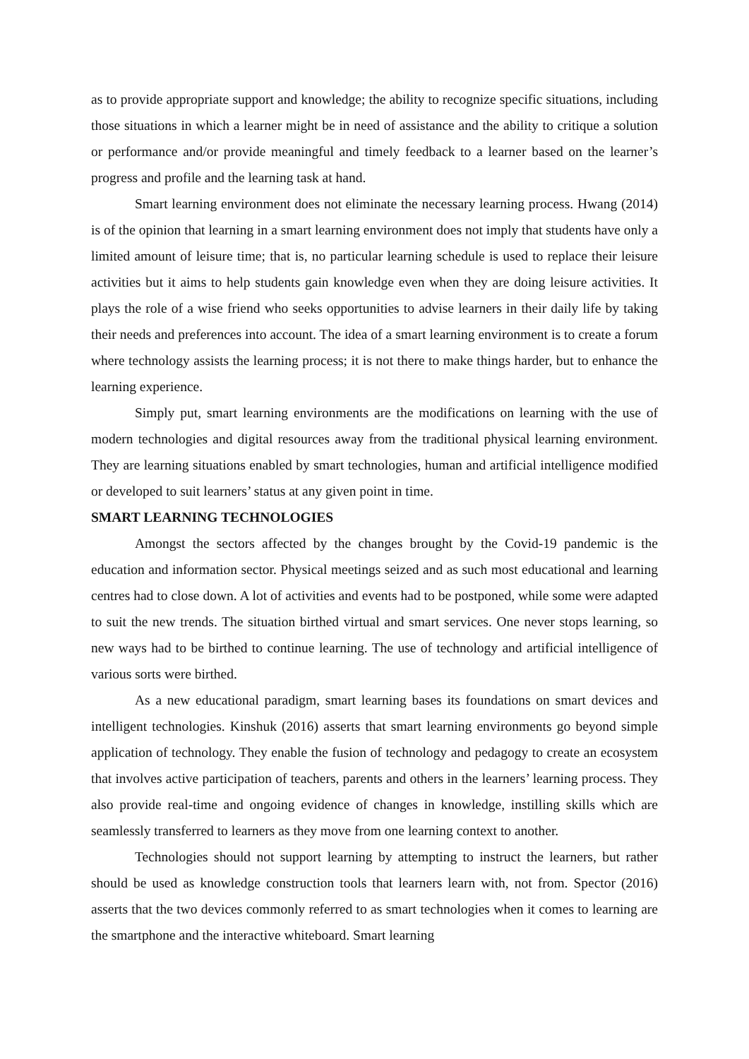as to provide appropriate support and knowledge; the ability to recognize specific situations, including those situations in which a learner might be in need of assistance and the ability to critique a solution or performance and/or provide meaningful and timely feedback to a learner based on the learner’s progress and profile and the learning task at hand.
Smart learning environment does not eliminate the necessary learning process. Hwang (2014) is of the opinion that learning in a smart learning environment does not imply that students have only a limited amount of leisure time; that is, no particular learning schedule is used to replace their leisure activities but it aims to help students gain knowledge even when they are doing leisure activities. It plays the role of a wise friend who seeks opportunities to advise learners in their daily life by taking their needs and preferences into account. The idea of a smart learning environment is to create a forum where technology assists the learning process; it is not there to make things harder, but to enhance the learning experience.
Simply put, smart learning environments are the modifications on learning with the use of modern technologies and digital resources away from the traditional physical learning environment. They are learning situations enabled by smart technologies, human and artificial intelligence modified or developed to suit learners’ status at any given point in time.
SMART LEARNING TECHNOLOGIES
Amongst the sectors affected by the changes brought by the Covid-19 pandemic is the education and information sector. Physical meetings seized and as such most educational and learning centres had to close down. A lot of activities and events had to be postponed, while some were adapted to suit the new trends. The situation birthed virtual and smart services. One never stops learning, so new ways had to be birthed to continue learning. The use of technology and artificial intelligence of various sorts were birthed.
As a new educational paradigm, smart learning bases its foundations on smart devices and intelligent technologies. Kinshuk (2016) asserts that smart learning environments go beyond simple application of technology. They enable the fusion of technology and pedagogy to create an ecosystem that involves active participation of teachers, parents and others in the learners’ learning process. They also provide real-time and ongoing evidence of changes in knowledge, instilling skills which are seamlessly transferred to learners as they move from one learning context to another.
Technologies should not support learning by attempting to instruct the learners, but rather should be used as knowledge construction tools that learners learn with, not from. Spector (2016) asserts that the two devices commonly referred to as smart technologies when it comes to learning are the smartphone and the interactive whiteboard. Smart learning